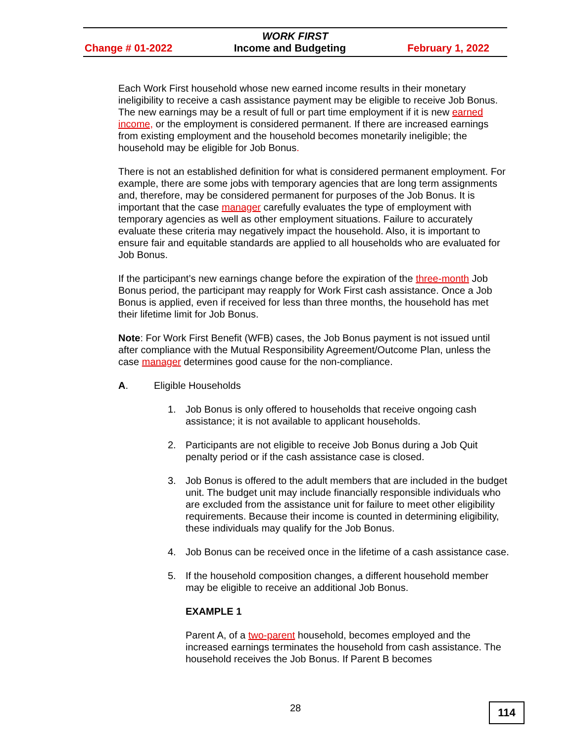WORK FIRST
Change # 01-2022 Income and Budgeting February 1, 2022
Each Work First household whose new earned income results in their monetary ineligibility to receive a cash assistance payment may be eligible to receive Job Bonus. The new earnings may be a result of full or part time employment if it is new earned income, or the employment is considered permanent. If there are increased earnings from existing employment and the household becomes monetarily ineligible; the household may be eligible for Job Bonus.
There is not an established definition for what is considered permanent employment. For example, there are some jobs with temporary agencies that are long term assignments and, therefore, may be considered permanent for purposes of the Job Bonus. It is important that the case manager carefully evaluates the type of employment with temporary agencies as well as other employment situations. Failure to accurately evaluate these criteria may negatively impact the household. Also, it is important to ensure fair and equitable standards are applied to all households who are evaluated for Job Bonus.
If the participant’s new earnings change before the expiration of the three-month Job Bonus period, the participant may reapply for Work First cash assistance. Once a Job Bonus is applied, even if received for less than three months, the household has met their lifetime limit for Job Bonus.
Note: For Work First Benefit (WFB) cases, the Job Bonus payment is not issued until after compliance with the Mutual Responsibility Agreement/Outcome Plan, unless the case manager determines good cause for the non-compliance.
A. Eligible Households
1. Job Bonus is only offered to households that receive ongoing cash assistance; it is not available to applicant households.
2. Participants are not eligible to receive Job Bonus during a Job Quit penalty period or if the cash assistance case is closed.
3. Job Bonus is offered to the adult members that are included in the budget unit. The budget unit may include financially responsible individuals who are excluded from the assistance unit for failure to meet other eligibility requirements. Because their income is counted in determining eligibility, these individuals may qualify for the Job Bonus.
4. Job Bonus can be received once in the lifetime of a cash assistance case.
5. If the household composition changes, a different household member may be eligible to receive an additional Job Bonus.
EXAMPLE 1
Parent A, of a two-parent household, becomes employed and the increased earnings terminates the household from cash assistance. The household receives the Job Bonus. If Parent B becomes
28 114